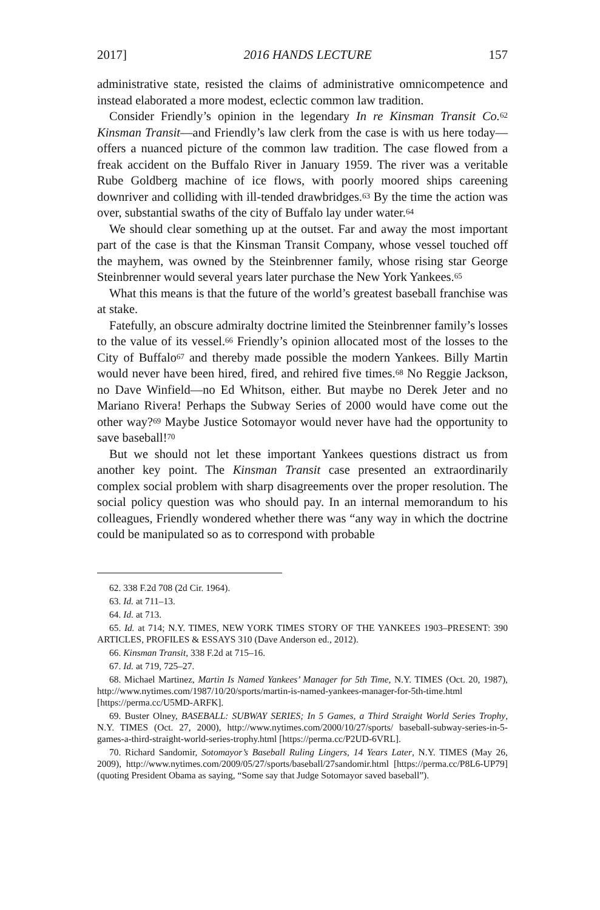2017] 2016 HANDS LECTURE 157
administrative state, resisted the claims of administrative omnicompetence and instead elaborated a more modest, eclectic common law tradition.
Consider Friendly’s opinion in the legendary In re Kinsman Transit Co.<sup>62</sup> Kinsman Transit—and Friendly’s law clerk from the case is with us here today—offers a nuanced picture of the common law tradition. The case flowed from a freak accident on the Buffalo River in January 1959. The river was a veritable Rube Goldberg machine of ice flows, with poorly moored ships careening downriver and colliding with ill-tended drawbridges.<sup>63</sup> By the time the action was over, substantial swaths of the city of Buffalo lay under water.<sup>64</sup>
We should clear something up at the outset. Far and away the most important part of the case is that the Kinsman Transit Company, whose vessel touched off the mayhem, was owned by the Steinbrenner family, whose rising star George Steinbrenner would several years later purchase the New York Yankees.<sup>65</sup>
What this means is that the future of the world’s greatest baseball franchise was at stake.
Fatefully, an obscure admiralty doctrine limited the Steinbrenner family’s losses to the value of its vessel.<sup>66</sup> Friendly’s opinion allocated most of the losses to the City of Buffalo<sup>67</sup> and thereby made possible the modern Yankees. Billy Martin would never have been hired, fired, and rehired five times.<sup>68</sup> No Reggie Jackson, no Dave Winfield—no Ed Whitson, either. But maybe no Derek Jeter and no Mariano Rivera! Perhaps the Subway Series of 2000 would have come out the other way?<sup>69</sup> Maybe Justice Sotomayor would never have had the opportunity to save baseball!<sup>70</sup>
But we should not let these important Yankees questions distract us from another key point. The Kinsman Transit case presented an extraordinarily complex social problem with sharp disagreements over the proper resolution. The social policy question was who should pay. In an internal memorandum to his colleagues, Friendly wondered whether there was “any way in which the doctrine could be manipulated so as to correspond with probable
62. 338 F.2d 708 (2d Cir. 1964).
63. Id. at 711–13.
64. Id. at 713.
65. Id. at 714; N.Y. TIMES, NEW YORK TIMES STORY OF THE YANKEES 1903–PRESENT: 390 ARTICLES, PROFILES & ESSAYS 310 (Dave Anderson ed., 2012).
66. Kinsman Transit, 338 F.2d at 715–16.
67. Id. at 719, 725–27.
68. Michael Martinez, Martin Is Named Yankees’ Manager for 5th Time, N.Y. TIMES (Oct. 20, 1987), http://www.nytimes.com/1987/10/20/sports/martin-is-named-yankees-manager-for-5th-time.html [https://perma.cc/U5MD-ARFK].
69. Buster Olney, BASEBALL: SUBWAY SERIES; In 5 Games, a Third Straight World Series Trophy, N.Y. TIMES (Oct. 27, 2000), http://www.nytimes.com/2000/10/27/sports/ baseball-subway-series-in-5-games-a-third-straight-world-series-trophy.html [https://perma.cc/P2UD-6VRL].
70. Richard Sandomir, Sotomayor’s Baseball Ruling Lingers, 14 Years Later, N.Y. TIMES (May 26, 2009), http://www.nytimes.com/2009/05/27/sports/baseball/27sandomir.html [https://perma.cc/P8L6-UP79] (quoting President Obama as saying, “Some say that Judge Sotomayor saved baseball”).